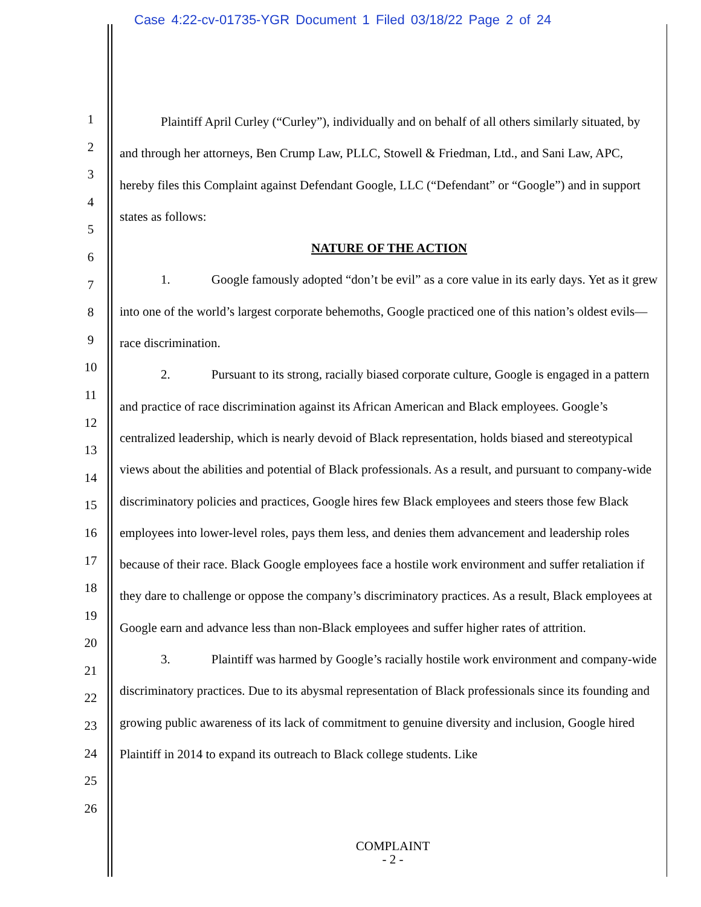Case 4:22-cv-01735-YGR Document 1 Filed 03/18/22 Page 2 of 24
1
2
3
4
5
6
7
8
9
10
11
12
13
14
15
16
17
18
19
20
21
22
23
24
25
26
Plaintiff April Curley (“Curley”), individually and on behalf of all others similarly situated, by and through her attorneys, Ben Crump Law, PLLC, Stowell & Friedman, Ltd., and Sani Law, APC, hereby files this Complaint against Defendant Google, LLC (“Defendant” or “Google”) and in support states as follows:
NATURE OF THE ACTION
1. Google famously adopted “don’t be evil” as a core value in its early days. Yet as it grew into one of the world’s largest corporate behemoths, Google practiced one of this nation’s oldest evils—race discrimination.
2. Pursuant to its strong, racially biased corporate culture, Google is engaged in a pattern and practice of race discrimination against its African American and Black employees. Google’s centralized leadership, which is nearly devoid of Black representation, holds biased and stereotypical views about the abilities and potential of Black professionals. As a result, and pursuant to company-wide discriminatory policies and practices, Google hires few Black employees and steers those few Black employees into lower-level roles, pays them less, and denies them advancement and leadership roles because of their race. Black Google employees face a hostile work environment and suffer retaliation if they dare to challenge or oppose the company’s discriminatory practices. As a result, Black employees at Google earn and advance less than non-Black employees and suffer higher rates of attrition.
3. Plaintiff was harmed by Google’s racially hostile work environment and company-wide discriminatory practices. Due to its abysmal representation of Black professionals since its founding and growing public awareness of its lack of commitment to genuine diversity and inclusion, Google hired Plaintiff in 2014 to expand its outreach to Black college students. Like
COMPLAINT
- 2 -